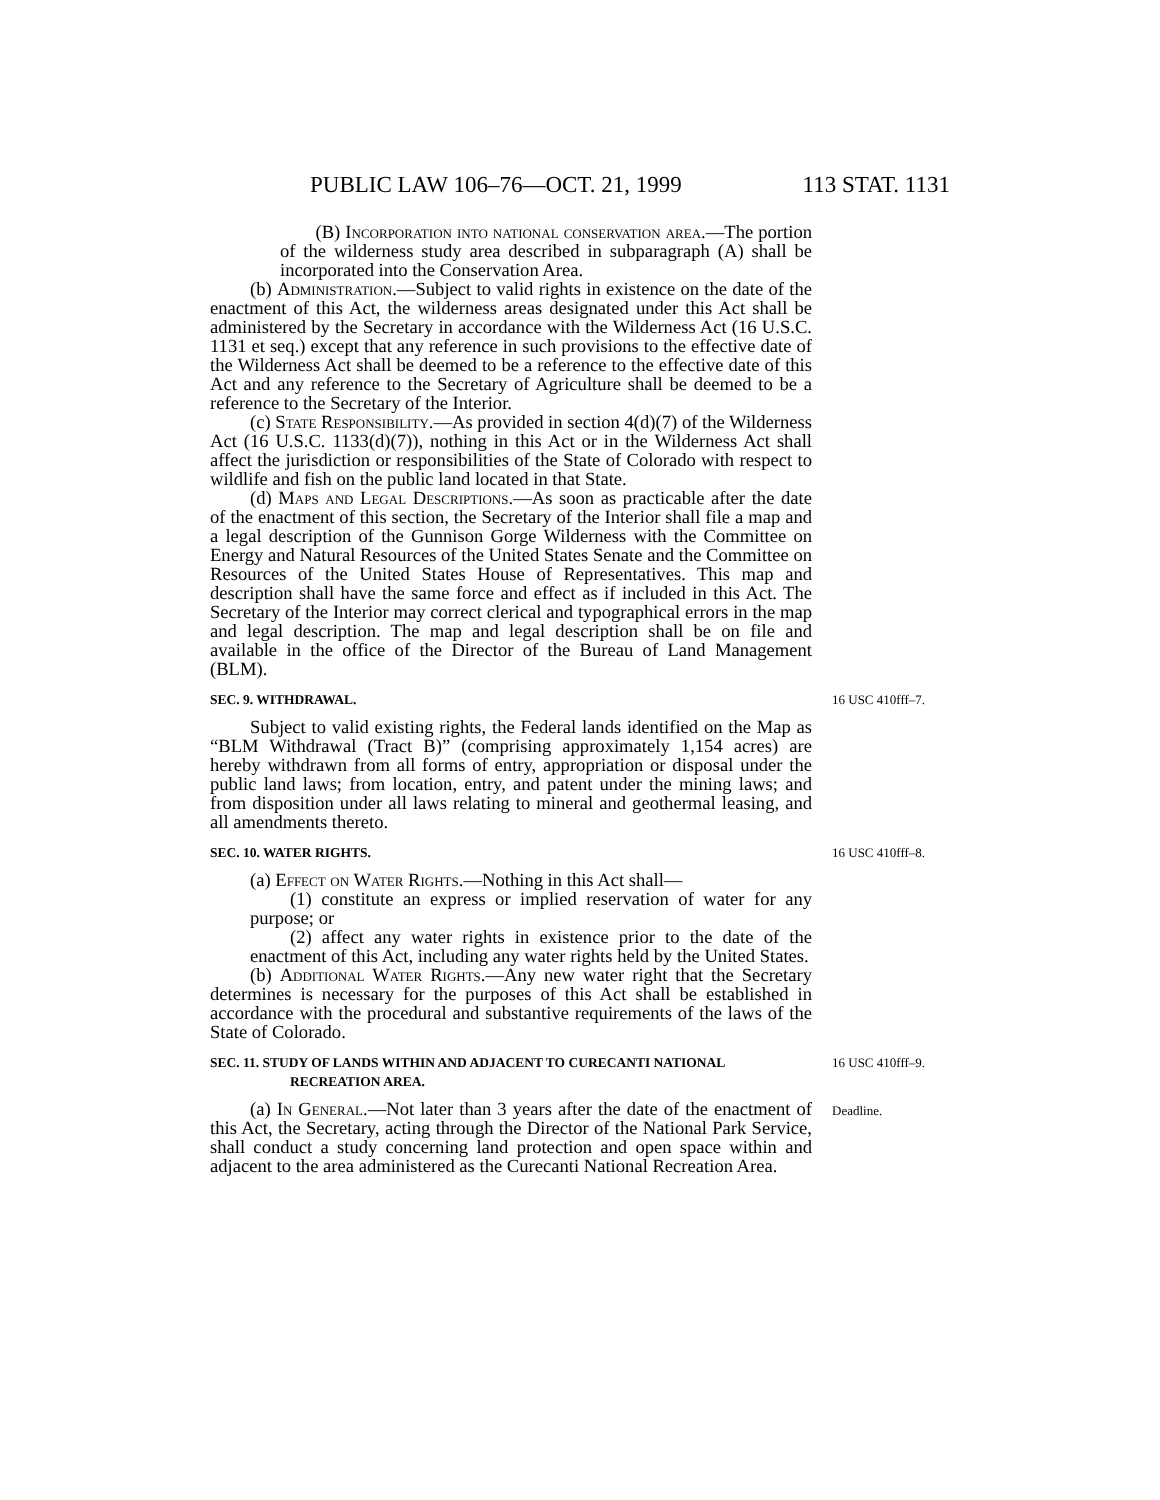PUBLIC LAW 106–76—OCT. 21, 1999 113 STAT. 1131
(B) Incorporation into national conservation area.—The portion of the wilderness study area described in subparagraph (A) shall be incorporated into the Conservation Area.
(b) Administration.—Subject to valid rights in existence on the date of the enactment of this Act, the wilderness areas designated under this Act shall be administered by the Secretary in accordance with the Wilderness Act (16 U.S.C. 1131 et seq.) except that any reference in such provisions to the effective date of the Wilderness Act shall be deemed to be a reference to the effective date of this Act and any reference to the Secretary of Agriculture shall be deemed to be a reference to the Secretary of the Interior.
(c) State Responsibility.—As provided in section 4(d)(7) of the Wilderness Act (16 U.S.C. 1133(d)(7)), nothing in this Act or in the Wilderness Act shall affect the jurisdiction or responsibilities of the State of Colorado with respect to wildlife and fish on the public land located in that State.
(d) Maps and Legal Descriptions.—As soon as practicable after the date of the enactment of this section, the Secretary of the Interior shall file a map and a legal description of the Gunnison Gorge Wilderness with the Committee on Energy and Natural Resources of the United States Senate and the Committee on Resources of the United States House of Representatives. This map and description shall have the same force and effect as if included in this Act. The Secretary of the Interior may correct clerical and typographical errors in the map and legal description. The map and legal description shall be on file and available in the office of the Director of the Bureau of Land Management (BLM).
SEC. 9. WITHDRAWAL. 16 USC 410fff–7.
Subject to valid existing rights, the Federal lands identified on the Map as “BLM Withdrawal (Tract B)” (comprising approximately 1,154 acres) are hereby withdrawn from all forms of entry, appropriation or disposal under the public land laws; from location, entry, and patent under the mining laws; and from disposition under all laws relating to mineral and geothermal leasing, and all amendments thereto.
SEC. 10. WATER RIGHTS. 16 USC 410fff–8.
(a) Effect on Water Rights.—Nothing in this Act shall—
(1) constitute an express or implied reservation of water for any purpose; or
(2) affect any water rights in existence prior to the date of the enactment of this Act, including any water rights held by the United States.
(b) Additional Water Rights.—Any new water right that the Secretary determines is necessary for the purposes of this Act shall be established in accordance with the procedural and substantive requirements of the laws of the State of Colorado.
SEC. 11. STUDY OF LANDS WITHIN AND ADJACENT TO CURECANTI NATIONAL RECREATION AREA.
16 USC 410fff–9.
(a) In General.—Not later than 3 years after the date of the enactment of this Act, the Secretary, acting through the Director of the National Park Service, shall conduct a study concerning land protection and open space within and adjacent to the area administered as the Curecanti National Recreation Area.
Deadline.